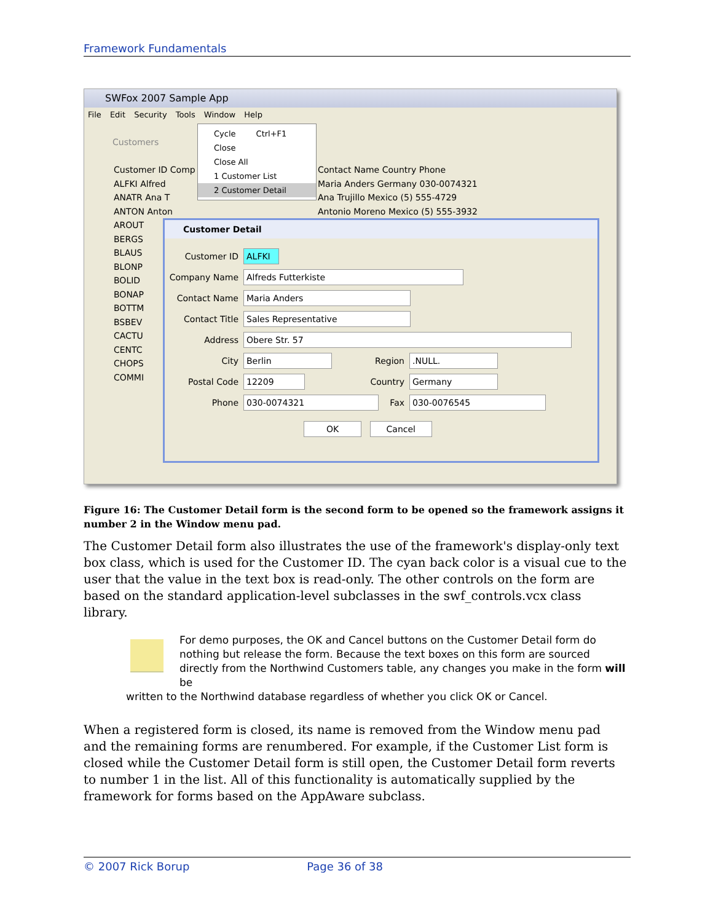Framework Fundamentals
SWFox 2007 Sample App
File Edit Security Tools Window Help
Customers
Customer ID Comp
ALFKI Alfred
ANATR Ana T
ANTON Anton
AROUT
BERGS
BLAUS
BLONP
BOLID
BONAP
BOTTM
BSBEV
CACTU
CENTC
CHOPS
COMMI
Contact Name Country Phone
Maria Anders Germany 030-0074321
Ana Trujillo Mexico (5) 555-4729
Antonio Moreno Mexico (5) 555-3932
Cycle Ctrl+F1
Close
Close All
1 Customer List
2 Customer Detail
Customer Detail
Customer ID ALFKI
Company Name Alfreds Futterkiste
Contact Name Maria Anders
Contact Title Sales Representative
Address Obere Str. 57
City Berlin Region.NULL.
Postal Code 12209 Country Germany
Phone 030-0074321 Fax 030-0076545
OK Cancel
Figure 16: The Customer Detail form is the second form to be opened so the framework assigns it number 2 in the Window menu pad.
The Customer Detail form also illustrates the use of the framework's display-only text box class, which is used for the Customer ID. The cyan back color is a visual cue to the user that the value in the text box is read-only. The other controls on the form are based on the standard application-level subclasses in the swf_controls.vcx class library.
For demo purposes, the OK and Cancel buttons on the Customer Detail form do nothing but release the form. Because the text boxes on this form are sourced directly from the Northwind Customers table, any changes you make in the form will be
written to the Northwind database regardless of whether you click OK or Cancel.
When a registered form is closed, its name is removed from the Window menu pad and the remaining forms are renumbered. For example, if the Customer List form is closed while the Customer Detail form is still open, the Customer Detail form reverts to number 1 in the list. All of this functionality is automatically supplied by the framework for forms based on the AppAware subclass.
© 2007 Rick Borup Page 36 of 38